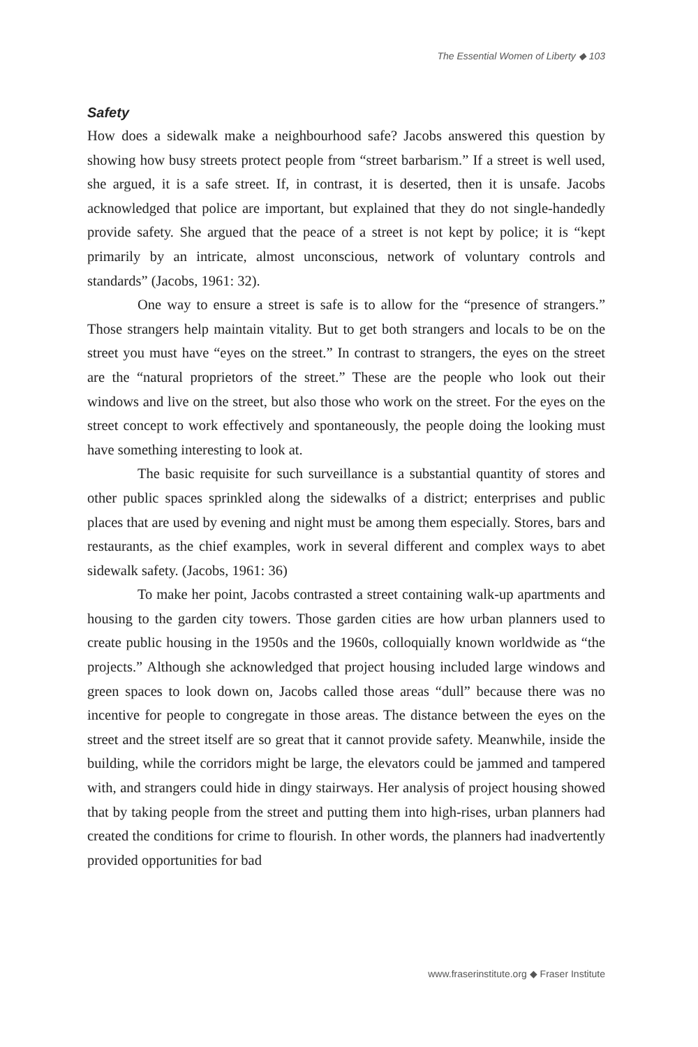The Essential Women of Liberty ◆ 103
Safety
How does a sidewalk make a neighbourhood safe? Jacobs answered this question by showing how busy streets protect people from “street barbarism.” If a street is well used, she argued, it is a safe street. If, in contrast, it is deserted, then it is unsafe. Jacobs acknowledged that police are important, but explained that they do not single-handedly provide safety. She argued that the peace of a street is not kept by police; it is “kept primarily by an intricate, almost unconscious, network of voluntary controls and standards” (Jacobs, 1961: 32).
One way to ensure a street is safe is to allow for the “presence of strangers.” Those strangers help maintain vitality. But to get both strangers and locals to be on the street you must have “eyes on the street.” In contrast to strangers, the eyes on the street are the “natural proprietors of the street.” These are the people who look out their windows and live on the street, but also those who work on the street. For the eyes on the street concept to work effectively and spontaneously, the people doing the looking must have something interesting to look at.
The basic requisite for such surveillance is a substantial quantity of stores and other public spaces sprinkled along the sidewalks of a district; enterprises and public places that are used by evening and night must be among them especially. Stores, bars and restaurants, as the chief examples, work in several different and complex ways to abet sidewalk safety. (Jacobs, 1961: 36)
To make her point, Jacobs contrasted a street containing walk-up apartments and housing to the garden city towers. Those garden cities are how urban planners used to create public housing in the 1950s and the 1960s, colloquially known worldwide as “the projects.” Although she acknowledged that project housing included large windows and green spaces to look down on, Jacobs called those areas “dull” because there was no incentive for people to congregate in those areas. The distance between the eyes on the street and the street itself are so great that it cannot provide safety. Meanwhile, inside the building, while the corridors might be large, the elevators could be jammed and tampered with, and strangers could hide in dingy stairways. Her analysis of project housing showed that by taking people from the street and putting them into high-rises, urban planners had created the conditions for crime to flourish. In other words, the planners had inadvertently provided opportunities for bad
www.fraserinstitute.org ◆ Fraser Institute